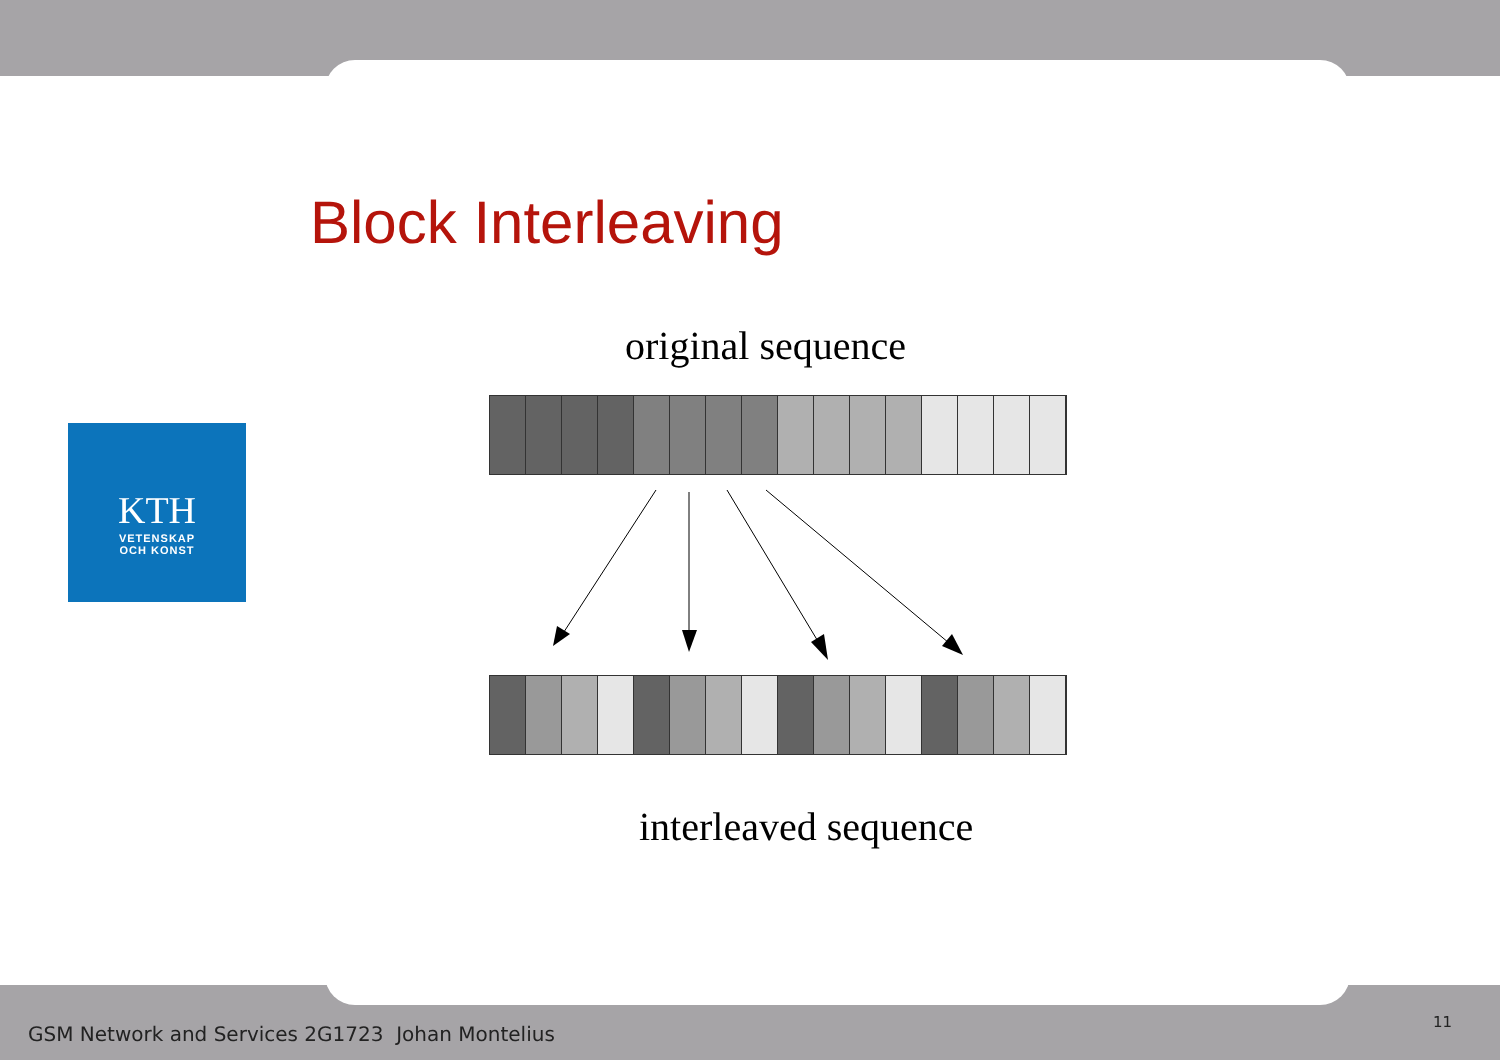Block Interleaving
KTH
VETENSKAP
OCH KONST
original sequence
interleaved sequence
GSM Network and Services 2G1723 Johan Montelius
11